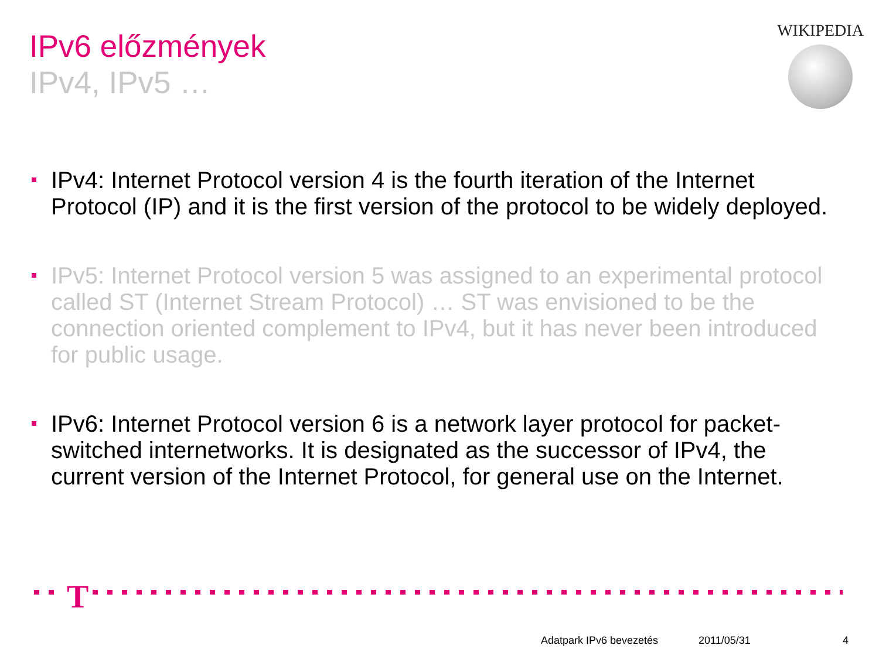IPv6 előzmények
IPv4, IPv5 …
WIKIPEDIA
IPv4: Internet Protocol version 4 is the fourth iteration of the Internet Protocol (IP) and it is the first version of the protocol to be widely deployed.
IPv5: Internet Protocol version 5 was assigned to an experimental protocol called ST (Internet Stream Protocol) … ST was envisioned to be the connection oriented complement to IPv4, but it has never been introduced for public usage.
IPv6: Internet Protocol version 6 is a network layer protocol for packet-switched internetworks. It is designated as the successor of IPv4, the current version of the Internet Protocol, for general use on the Internet.
T
Adatpark IPv6 bevezetés 2011/05/31 4